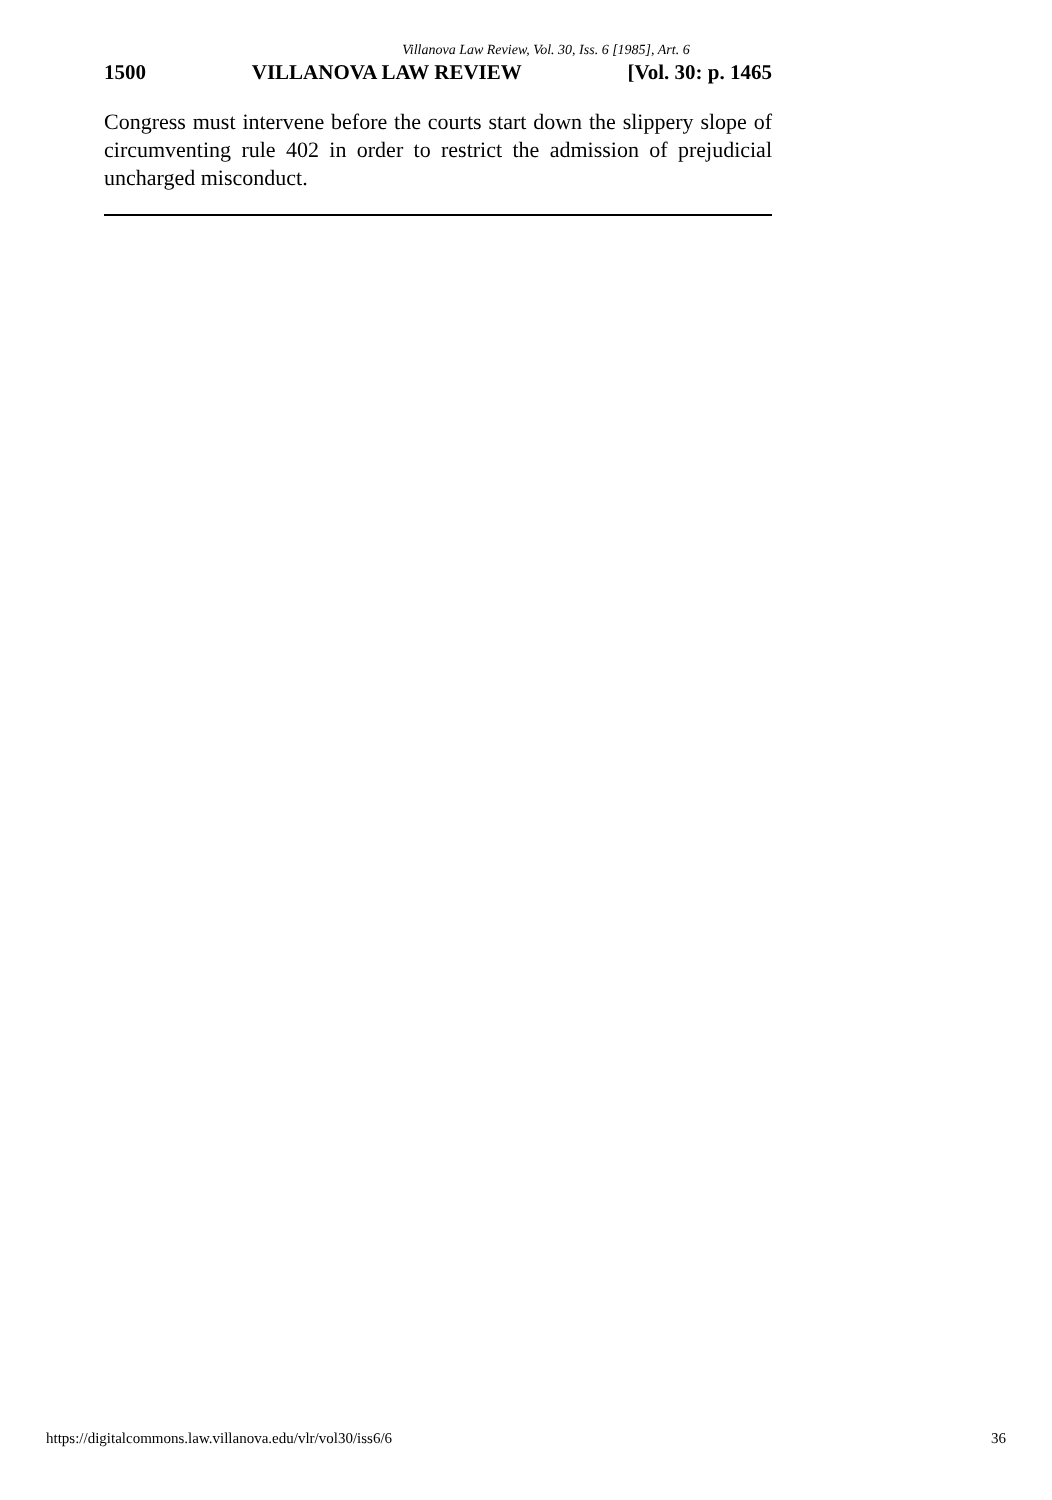Villanova Law Review, Vol. 30, Iss. 6 [1985], Art. 6
1500 VILLANOVA LAW REVIEW [Vol. 30: p. 1465
Congress must intervene before the courts start down the slippery slope of circumventing rule 402 in order to restrict the admission of prejudicial uncharged misconduct.
https://digitalcommons.law.villanova.edu/vlr/vol30/iss6/6 36